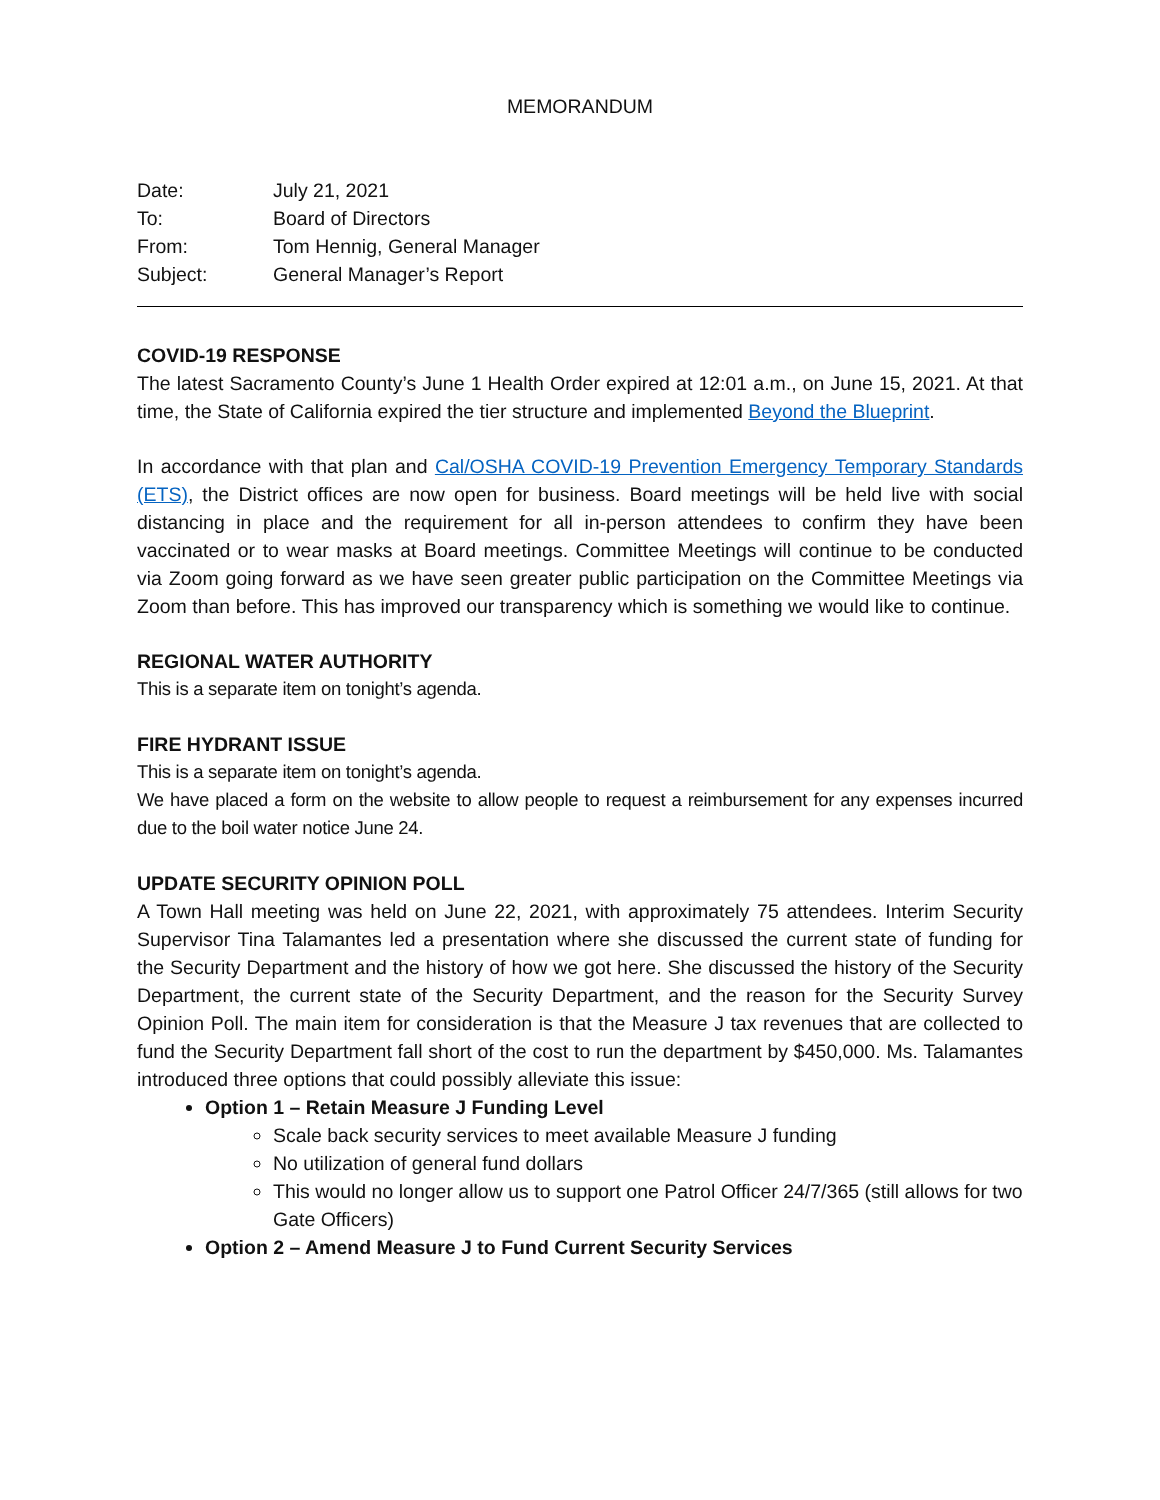MEMORANDUM
| Date: | July 21, 2021 |
| To: | Board of Directors |
| From: | Tom Hennig, General Manager |
| Subject: | General Manager’s Report |
COVID-19 RESPONSE
The latest Sacramento County’s June 1 Health Order expired at 12:01 a.m., on June 15, 2021. At that time, the State of California expired the tier structure and implemented Beyond the Blueprint.
In accordance with that plan and Cal/OSHA COVID-19 Prevention Emergency Temporary Standards (ETS), the District offices are now open for business. Board meetings will be held live with social distancing in place and the requirement for all in-person attendees to confirm they have been vaccinated or to wear masks at Board meetings. Committee Meetings will continue to be conducted via Zoom going forward as we have seen greater public participation on the Committee Meetings via Zoom than before. This has improved our transparency which is something we would like to continue.
REGIONAL WATER AUTHORITY
This is a separate item on tonight’s agenda.
FIRE HYDRANT ISSUE
This is a separate item on tonight’s agenda.
We have placed a form on the website to allow people to request a reimbursement for any expenses incurred due to the boil water notice June 24.
UPDATE SECURITY OPINION POLL
A Town Hall meeting was held on June 22, 2021, with approximately 75 attendees. Interim Security Supervisor Tina Talamantes led a presentation where she discussed the current state of funding for the Security Department and the history of how we got here. She discussed the history of the Security Department, the current state of the Security Department, and the reason for the Security Survey Opinion Poll. The main item for consideration is that the Measure J tax revenues that are collected to fund the Security Department fall short of the cost to run the department by $450,000. Ms. Talamantes introduced three options that could possibly alleviate this issue:
Option 1 – Retain Measure J Funding Level
Scale back security services to meet available Measure J funding
No utilization of general fund dollars
This would no longer allow us to support one Patrol Officer 24/7/365 (still allows for two Gate Officers)
Option 2 – Amend Measure J to Fund Current Security Services